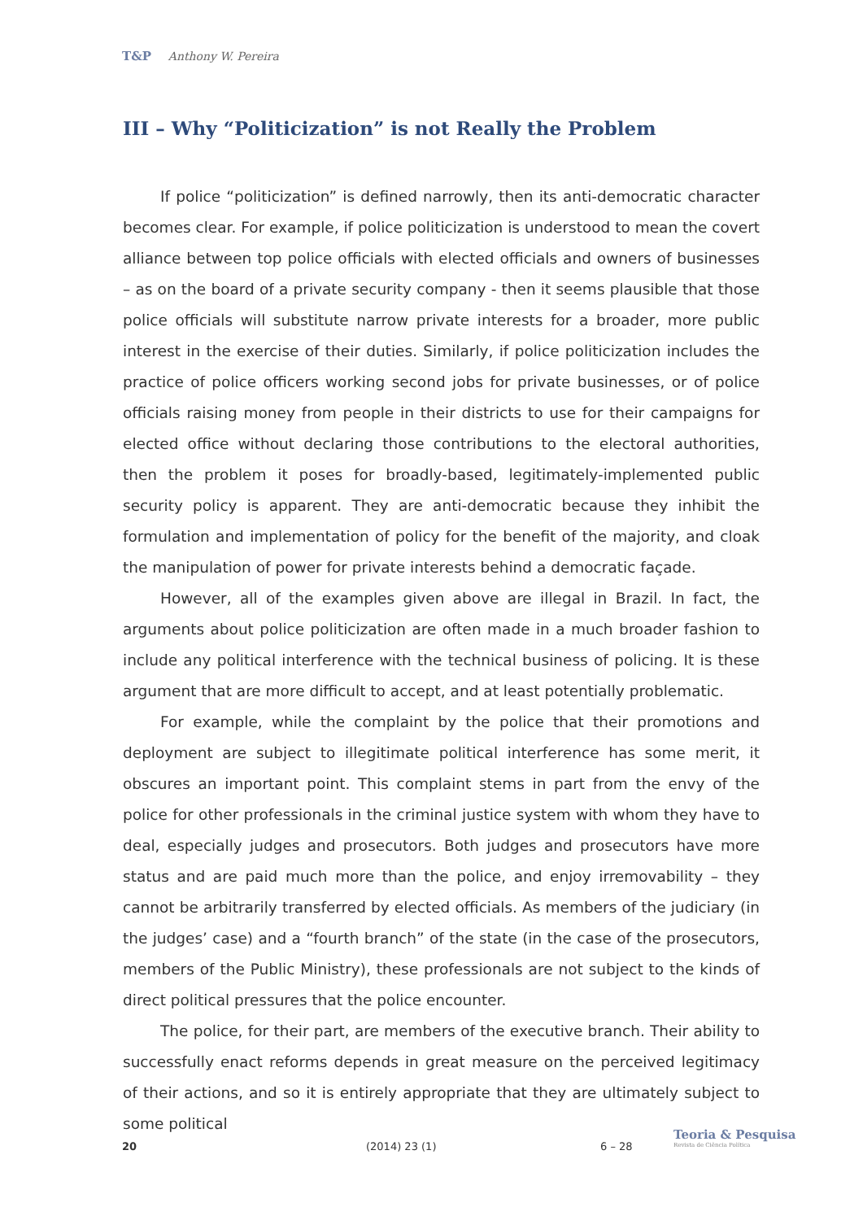T&P Anthony W. Pereira
III – Why “Politicization” is not Really the Problem
If police “politicization” is defined narrowly, then its anti-democratic character becomes clear. For example, if police politicization is understood to mean the covert alliance between top police officials with elected officials and owners of businesses – as on the board of a private security company - then it seems plausible that those police officials will substitute narrow private interests for a broader, more public interest in the exercise of their duties. Similarly, if police politicization includes the practice of police officers working second jobs for private businesses, or of police officials raising money from people in their districts to use for their campaigns for elected office without declaring those contributions to the electoral authorities, then the problem it poses for broadly-based, legitimately-implemented public security policy is apparent. They are anti-democratic because they inhibit the formulation and implementation of policy for the benefit of the majority, and cloak the manipulation of power for private interests behind a democratic façade.
However, all of the examples given above are illegal in Brazil. In fact, the arguments about police politicization are often made in a much broader fashion to include any political interference with the technical business of policing. It is these argument that are more difficult to accept, and at least potentially problematic.
For example, while the complaint by the police that their promotions and deployment are subject to illegitimate political interference has some merit, it obscures an important point. This complaint stems in part from the envy of the police for other professionals in the criminal justice system with whom they have to deal, especially judges and prosecutors. Both judges and prosecutors have more status and are paid much more than the police, and enjoy irremovability – they cannot be arbitrarily transferred by elected officials. As members of the judiciary (in the judges’ case) and a “fourth branch” of the state (in the case of the prosecutors, members of the Public Ministry), these professionals are not subject to the kinds of direct political pressures that the police encounter.
The police, for their part, are members of the executive branch. Their ability to successfully enact reforms depends in great measure on the perceived legitimacy of their actions, and so it is entirely appropriate that they are ultimately subject to some political
20 (2014) 23 (1) 6 – 28
Teoria & Pesquisa
Revista de Ciência Política